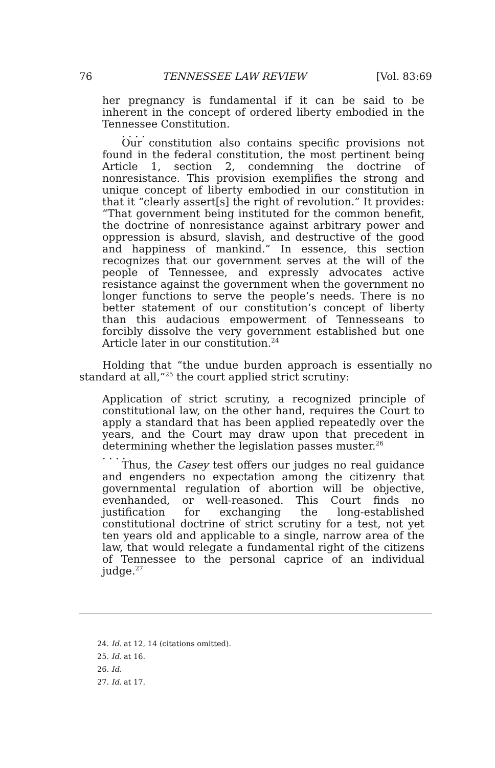76 TENNESSEE LAW REVIEW [Vol. 83:69
her pregnancy is fundamental if it can be said to be inherent in the concept of ordered liberty embodied in the Tennessee Constitution.
. . . .
Our constitution also contains specific provisions not found in the federal constitution, the most pertinent being Article 1, section 2, condemning the doctrine of nonresistance. This provision exemplifies the strong and unique concept of liberty embodied in our constitution in that it “clearly assert[s] the right of revolution.” It provides: “That government being instituted for the common benefit, the doctrine of nonresistance against arbitrary power and oppression is absurd, slavish, and destructive of the good and happiness of mankind.” In essence, this section recognizes that our government serves at the will of the people of Tennessee, and expressly advocates active resistance against the government when the government no longer functions to serve the people’s needs. There is no better statement of our constitution’s concept of liberty than this audacious empowerment of Tennesseans to forcibly dissolve the very government established but one Article later in our constitution.<sup>24</sup>
Holding that “the undue burden approach is essentially no standard at all,”<sup>25</sup> the court applied strict scrutiny:
Application of strict scrutiny, a recognized principle of constitutional law, on the other hand, requires the Court to apply a standard that has been applied repeatedly over the years, and the Court may draw upon that precedent in determining whether the legislation passes muster.<sup>26</sup>
. . . .
Thus, the Casey test offers our judges no real guidance and engenders no expectation among the citizenry that governmental regulation of abortion will be objective, evenhanded, or well-reasoned. This Court finds no justification for exchanging the long-established constitutional doctrine of strict scrutiny for a test, not yet ten years old and applicable to a single, narrow area of the law, that would relegate a fundamental right of the citizens of Tennessee to the personal caprice of an individual judge.<sup>27</sup>
24. Id. at 12, 14 (citations omitted).
25. Id. at 16.
26. Id.
27. Id. at 17.